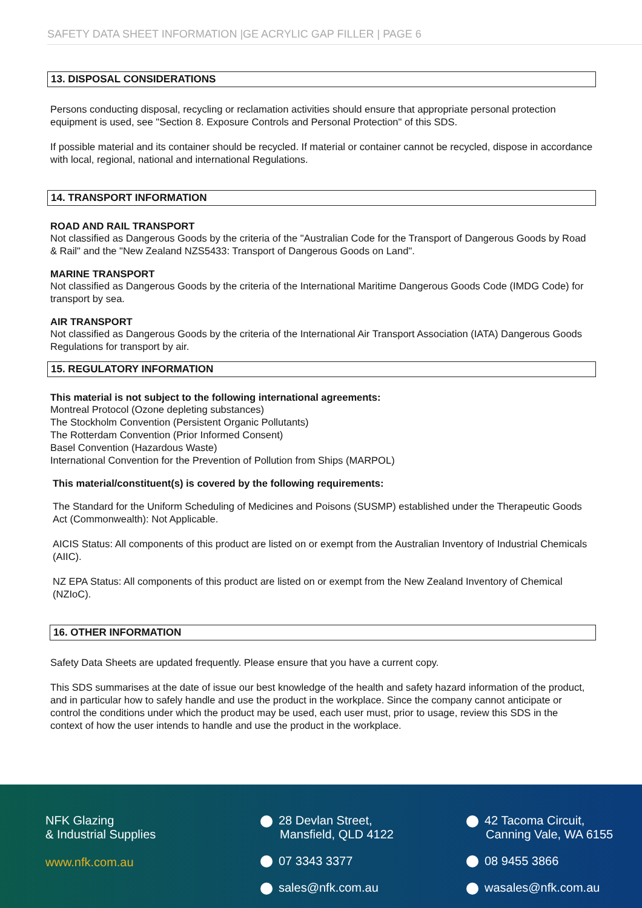SAFETY DATA SHEET INFORMATION |GE ACRYLIC GAP FILLER | PAGE 6
13. DISPOSAL CONSIDERATIONS
Persons conducting disposal, recycling or reclamation activities should ensure that appropriate personal protection equipment is used, see "Section 8. Exposure Controls and Personal Protection" of this SDS.
If possible material and its container should be recycled. If material or container cannot be recycled, dispose in accordance with local, regional, national and international Regulations.
14. TRANSPORT INFORMATION
ROAD AND RAIL TRANSPORT
Not classified as Dangerous Goods by the criteria of the "Australian Code for the Transport of Dangerous Goods by Road & Rail" and the "New Zealand NZS5433: Transport of Dangerous Goods on Land".
MARINE TRANSPORT
Not classified as Dangerous Goods by the criteria of the International Maritime Dangerous Goods Code (IMDG Code) for transport by sea.
AIR TRANSPORT
Not classified as Dangerous Goods by the criteria of the International Air Transport Association (IATA) Dangerous Goods Regulations for transport by air.
15. REGULATORY INFORMATION
This material is not subject to the following international agreements:
Montreal Protocol (Ozone depleting substances)
The Stockholm Convention (Persistent Organic Pollutants)
The Rotterdam Convention (Prior Informed Consent)
Basel Convention (Hazardous Waste)
International Convention for the Prevention of Pollution from Ships (MARPOL)
This material/constituent(s) is covered by the following requirements:
The Standard for the Uniform Scheduling of Medicines and Poisons (SUSMP) established under the Therapeutic Goods Act (Commonwealth): Not Applicable.
AICIS Status: All components of this product are listed on or exempt from the Australian Inventory of Industrial Chemicals (AIIC).
NZ EPA Status: All components of this product are listed on or exempt from the New Zealand Inventory of Chemical (NZIoC).
16. OTHER INFORMATION
Safety Data Sheets are updated frequently. Please ensure that you have a current copy.
This SDS summarises at the date of issue our best knowledge of the health and safety hazard information of the product, and in particular how to safely handle and use the product in the workplace. Since the company cannot anticipate or control the conditions under which the product may be used, each user must, prior to usage, review this SDS in the context of how the user intends to handle and use the product in the workplace.
NFK Glazing
& Industrial Supplies
www.nfk.com.au
28 Devlan Street,
Mansfield, QLD 4122
07 3343 3377
sales@nfk.com.au
42 Tacoma Circuit,
Canning Vale, WA 6155
08 9455 3866
wasales@nfk.com.au